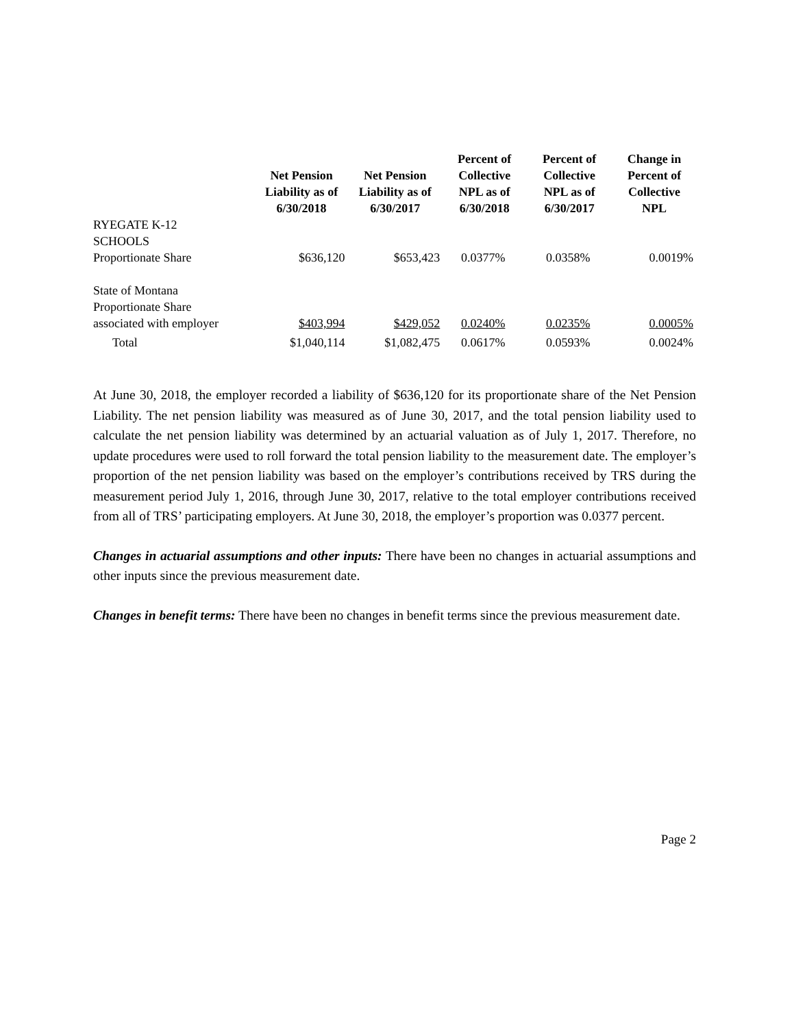| | Net Pension Liability as of 6/30/2018 | Net Pension Liability as of 6/30/2017 | Percent of Collective NPL as of 6/30/2018 | Percent of Collective NPL as of 6/30/2017 | Change in Percent of Collective NPL |
| --- | --- | --- | --- | --- | --- |
| RYEGATE K-12 SCHOOLS Proportionate Share | $636,120 | $653,423 | 0.0377% | 0.0358% | 0.0019% |
| State of Montana Proportionate Share associated with employer | $403,994 | $429,052 | 0.0240% | 0.0235% | 0.0005% |
| Total | $1,040,114 | $1,082,475 | 0.0617% | 0.0593% | 0.0024% |
At June 30, 2018, the employer recorded a liability of $636,120 for its proportionate share of the Net Pension Liability. The net pension liability was measured as of June 30, 2017, and the total pension liability used to calculate the net pension liability was determined by an actuarial valuation as of July 1, 2017. Therefore, no update procedures were used to roll forward the total pension liability to the measurement date. The employer’s proportion of the net pension liability was based on the employer’s contributions received by TRS during the measurement period July 1, 2016, through June 30, 2017, relative to the total employer contributions received from all of TRS’ participating employers. At June 30, 2018, the employer’s proportion was 0.0377 percent.
Changes in actuarial assumptions and other inputs: There have been no changes in actuarial assumptions and other inputs since the previous measurement date.
Changes in benefit terms: There have been no changes in benefit terms since the previous measurement date.
Page 2